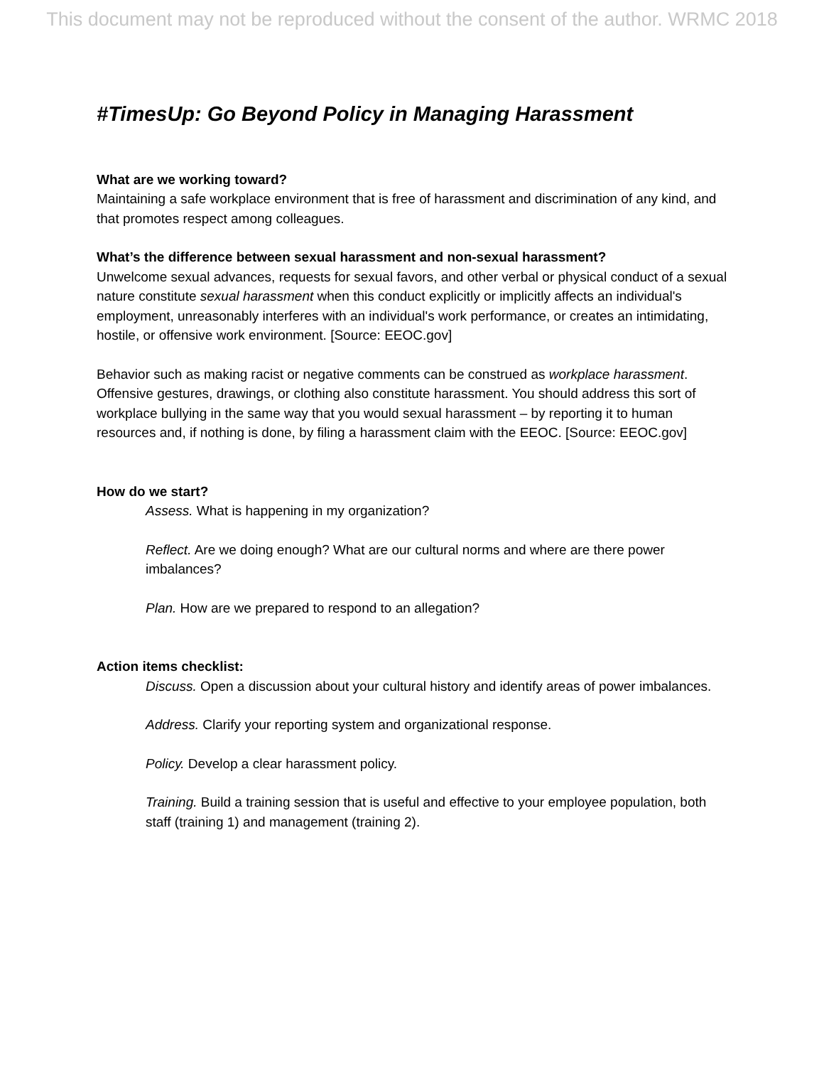This document may not be reproduced without the consent of the author. WRMC 2018
#TimesUp: Go Beyond Policy in Managing Harassment
What are we working toward?
Maintaining a safe workplace environment that is free of harassment and discrimination of any kind, and that promotes respect among colleagues.
What’s the difference between sexual harassment and non-sexual harassment?
Unwelcome sexual advances, requests for sexual favors, and other verbal or physical conduct of a sexual nature constitute sexual harassment when this conduct explicitly or implicitly affects an individual's employment, unreasonably interferes with an individual's work performance, or creates an intimidating, hostile, or offensive work environment. [Source: EEOC.gov]
Behavior such as making racist or negative comments can be construed as workplace harassment. Offensive gestures, drawings, or clothing also constitute harassment. You should address this sort of workplace bullying in the same way that you would sexual harassment – by reporting it to human resources and, if nothing is done, by filing a harassment claim with the EEOC. [Source: EEOC.gov]
How do we start?
Assess. What is happening in my organization?
Reflect. Are we doing enough? What are our cultural norms and where are there power imbalances?
Plan. How are we prepared to respond to an allegation?
Action items checklist:
Discuss. Open a discussion about your cultural history and identify areas of power imbalances.
Address. Clarify your reporting system and organizational response.
Policy. Develop a clear harassment policy.
Training. Build a training session that is useful and effective to your employee population, both staff (training 1) and management (training 2).